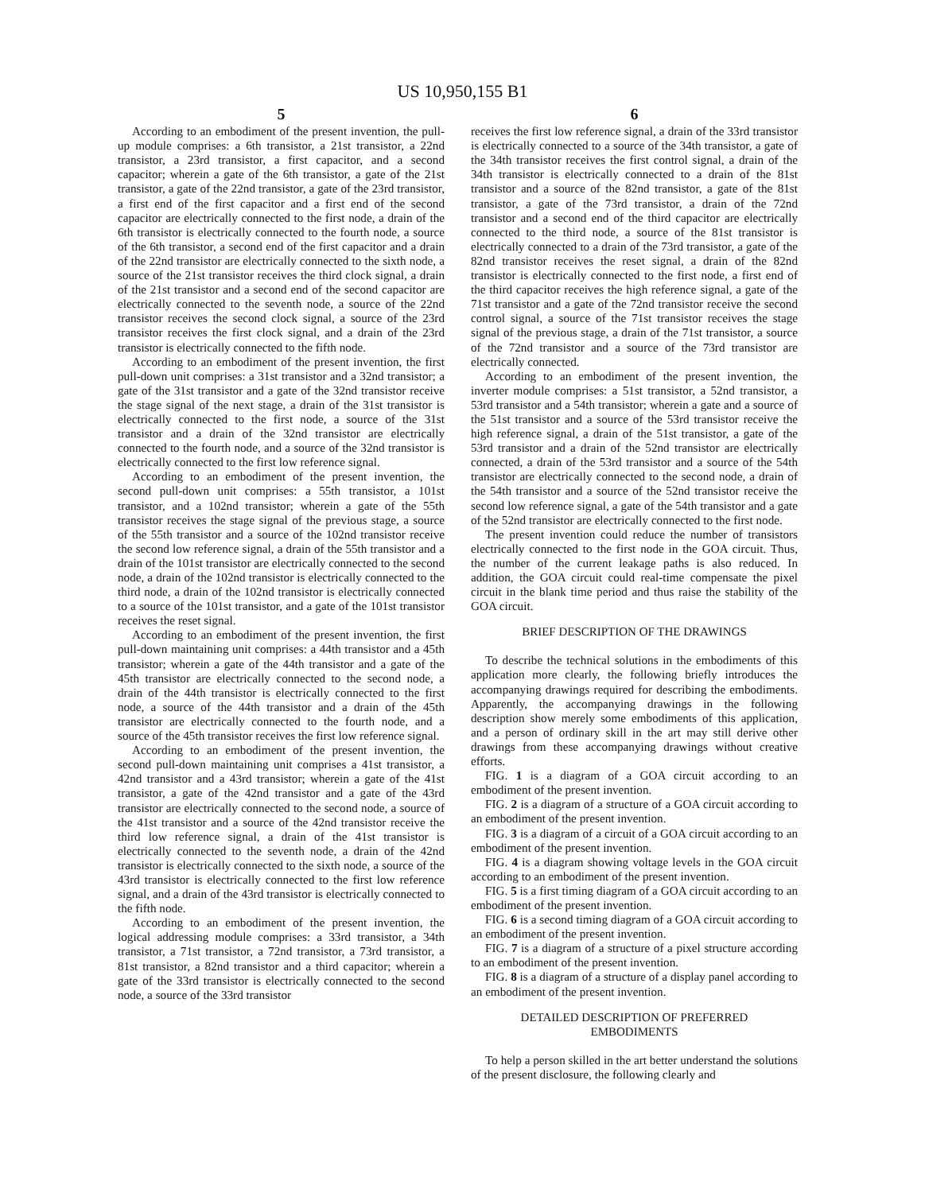US 10,950,155 B1
5
According to an embodiment of the present invention, the pull-up module comprises: a 6th transistor, a 21st transistor, a 22nd transistor, a 23rd transistor, a first capacitor, and a second capacitor; wherein a gate of the 6th transistor, a gate of the 21st transistor, a gate of the 22nd transistor, a gate of the 23rd transistor, a first end of the first capacitor and a first end of the second capacitor are electrically connected to the first node, a drain of the 6th transistor is electrically connected to the fourth node, a source of the 6th transistor, a second end of the first capacitor and a drain of the 22nd transistor are electrically connected to the sixth node, a source of the 21st transistor receives the third clock signal, a drain of the 21st transistor and a second end of the second capacitor are electrically connected to the seventh node, a source of the 22nd transistor receives the second clock signal, a source of the 23rd transistor receives the first clock signal, and a drain of the 23rd transistor is electrically connected to the fifth node.
According to an embodiment of the present invention, the first pull-down unit comprises: a 31st transistor and a 32nd transistor; a gate of the 31st transistor and a gate of the 32nd transistor receive the stage signal of the next stage, a drain of the 31st transistor is electrically connected to the first node, a source of the 31st transistor and a drain of the 32nd transistor are electrically connected to the fourth node, and a source of the 32nd transistor is electrically connected to the first low reference signal.
According to an embodiment of the present invention, the second pull-down unit comprises: a 55th transistor, a 101st transistor, and a 102nd transistor; wherein a gate of the 55th transistor receives the stage signal of the previous stage, a source of the 55th transistor and a source of the 102nd transistor receive the second low reference signal, a drain of the 55th transistor and a drain of the 101st transistor are electrically connected to the second node, a drain of the 102nd transistor is electrically connected to the third node, a drain of the 102nd transistor is electrically connected to a source of the 101st transistor, and a gate of the 101st transistor receives the reset signal.
According to an embodiment of the present invention, the first pull-down maintaining unit comprises: a 44th transistor and a 45th transistor; wherein a gate of the 44th transistor and a gate of the 45th transistor are electrically connected to the second node, a drain of the 44th transistor is electrically connected to the first node, a source of the 44th transistor and a drain of the 45th transistor are electrically connected to the fourth node, and a source of the 45th transistor receives the first low reference signal.
According to an embodiment of the present invention, the second pull-down maintaining unit comprises a 41st transistor, a 42nd transistor and a 43rd transistor; wherein a gate of the 41st transistor, a gate of the 42nd transistor and a gate of the 43rd transistor are electrically connected to the second node, a source of the 41st transistor and a source of the 42nd transistor receive the third low reference signal, a drain of the 41st transistor is electrically connected to the seventh node, a drain of the 42nd transistor is electrically connected to the sixth node, a source of the 43rd transistor is electrically connected to the first low reference signal, and a drain of the 43rd transistor is electrically connected to the fifth node.
According to an embodiment of the present invention, the logical addressing module comprises: a 33rd transistor, a 34th transistor, a 71st transistor, a 72nd transistor, a 73rd transistor, a 81st transistor, a 82nd transistor and a third capacitor; wherein a gate of the 33rd transistor is electrically connected to the second node, a source of the 33rd transistor
6
receives the first low reference signal, a drain of the 33rd transistor is electrically connected to a source of the 34th transistor, a gate of the 34th transistor receives the first control signal, a drain of the 34th transistor is electrically connected to a drain of the 81st transistor and a source of the 82nd transistor, a gate of the 81st transistor, a gate of the 73rd transistor, a drain of the 72nd transistor and a second end of the third capacitor are electrically connected to the third node, a source of the 81st transistor is electrically connected to a drain of the 73rd transistor, a gate of the 82nd transistor receives the reset signal, a drain of the 82nd transistor is electrically connected to the first node, a first end of the third capacitor receives the high reference signal, a gate of the 71st transistor and a gate of the 72nd transistor receive the second control signal, a source of the 71st transistor receives the stage signal of the previous stage, a drain of the 71st transistor, a source of the 72nd transistor and a source of the 73rd transistor are electrically connected.
According to an embodiment of the present invention, the inverter module comprises: a 51st transistor, a 52nd transistor, a 53rd transistor and a 54th transistor; wherein a gate and a source of the 51st transistor and a source of the 53rd transistor receive the high reference signal, a drain of the 51st transistor, a gate of the 53rd transistor and a drain of the 52nd transistor are electrically connected, a drain of the 53rd transistor and a source of the 54th transistor are electrically connected to the second node, a drain of the 54th transistor and a source of the 52nd transistor receive the second low reference signal, a gate of the 54th transistor and a gate of the 52nd transistor are electrically connected to the first node.
The present invention could reduce the number of transistors electrically connected to the first node in the GOA circuit. Thus, the number of the current leakage paths is also reduced. In addition, the GOA circuit could real-time compensate the pixel circuit in the blank time period and thus raise the stability of the GOA circuit.
BRIEF DESCRIPTION OF THE DRAWINGS
To describe the technical solutions in the embodiments of this application more clearly, the following briefly introduces the accompanying drawings required for describing the embodiments. Apparently, the accompanying drawings in the following description show merely some embodiments of this application, and a person of ordinary skill in the art may still derive other drawings from these accompanying drawings without creative efforts.
FIG. 1 is a diagram of a GOA circuit according to an embodiment of the present invention.
FIG. 2 is a diagram of a structure of a GOA circuit according to an embodiment of the present invention.
FIG. 3 is a diagram of a circuit of a GOA circuit according to an embodiment of the present invention.
FIG. 4 is a diagram showing voltage levels in the GOA circuit according to an embodiment of the present invention.
FIG. 5 is a first timing diagram of a GOA circuit according to an embodiment of the present invention.
FIG. 6 is a second timing diagram of a GOA circuit according to an embodiment of the present invention.
FIG. 7 is a diagram of a structure of a pixel structure according to an embodiment of the present invention.
FIG. 8 is a diagram of a structure of a display panel according to an embodiment of the present invention.
DETAILED DESCRIPTION OF PREFERRED
EMBODIMENTS
To help a person skilled in the art better understand the solutions of the present disclosure, the following clearly and